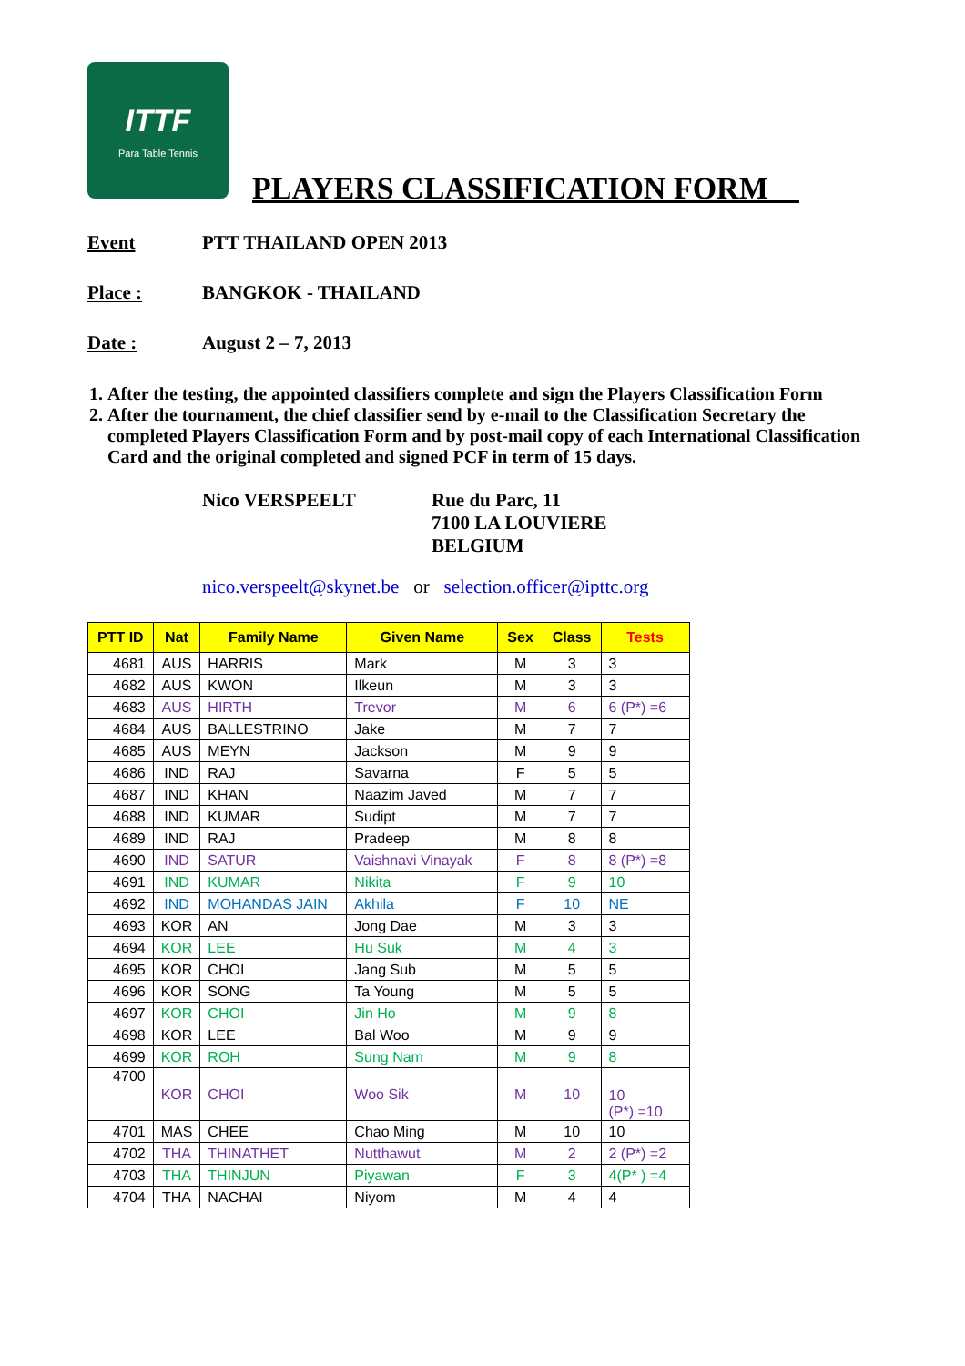ITTF
Para Table Tennis
PLAYERS CLASSIFICATION FORM__
Event PTT THAILAND OPEN 2013
Place : BANGKOK - THAILAND
Date : August 2 – 7, 2013
1. After the testing, the appointed classifiers complete and sign the Players Classification Form
2. After the tournament, the chief classifier send by e-mail to the Classification Secretary the completed Players Classification Form and by post-mail copy of each International Classification Card and the original completed and signed PCF in term of 15 days.
Nico VERSPEELT Rue du Parc, 11
7100 LA LOUVIERE
BELGIUM
nico.verspeelt@skynet.be or selection.officer@ipttc.org
| PTT ID | Nat | Family Name | Given Name | Sex | Class | Tests |
| --- | --- | --- | --- | --- | --- | --- |
| 4681 | AUS | HARRIS | Mark | M | 3 | 3 |
| 4682 | AUS | KWON | Ilkeun | M | 3 | 3 |
| 4683 | AUS | HIRTH | Trevor | M | 6 | 6 (P*) =6 |
| 4684 | AUS | BALLESTRINO | Jake | M | 7 | 7 |
| 4685 | AUS | MEYN | Jackson | M | 9 | 9 |
| 4686 | IND | RAJ | Savarna | F | 5 | 5 |
| 4687 | IND | KHAN | Naazim Javed | M | 7 | 7 |
| 4688 | IND | KUMAR | Sudipt | M | 7 | 7 |
| 4689 | IND | RAJ | Pradeep | M | 8 | 8 |
| 4690 | IND | SATUR | Vaishnavi Vinayak | F | 8 | 8 (P*) =8 |
| 4691 | IND | KUMAR | Nikita | F | 9 | 10 |
| 4692 | IND | MOHANDAS JAIN | Akhila | F | 10 | NE |
| 4693 | KOR | AN | Jong Dae | M | 3 | 3 |
| 4694 | KOR | LEE | Hu Suk | M | 4 | 3 |
| 4695 | KOR | CHOI | Jang Sub | M | 5 | 5 |
| 4696 | KOR | SONG | Ta Young | M | 5 | 5 |
| 4697 | KOR | CHOI | Jin Ho | M | 9 | 8 |
| 4698 | KOR | LEE | Bal Woo | M | 9 | 9 |
| 4699 | KOR | ROH | Sung Nam | M | 9 | 8 |
| 4700 | KOR | CHOI | Woo Sik | M | 10 | 10 (P*) =10 |
| 4701 | MAS | CHEE | Chao Ming | M | 10 | 10 |
| 4702 | THA | THINATHET | Nutthawut | M | 2 | 2 (P*) =2 |
| 4703 | THA | THINJUN | Piyawan | F | 3 | 4(P* ) =4 |
| 4704 | THA | NACHAI | Niyom | M | 4 | 4 |